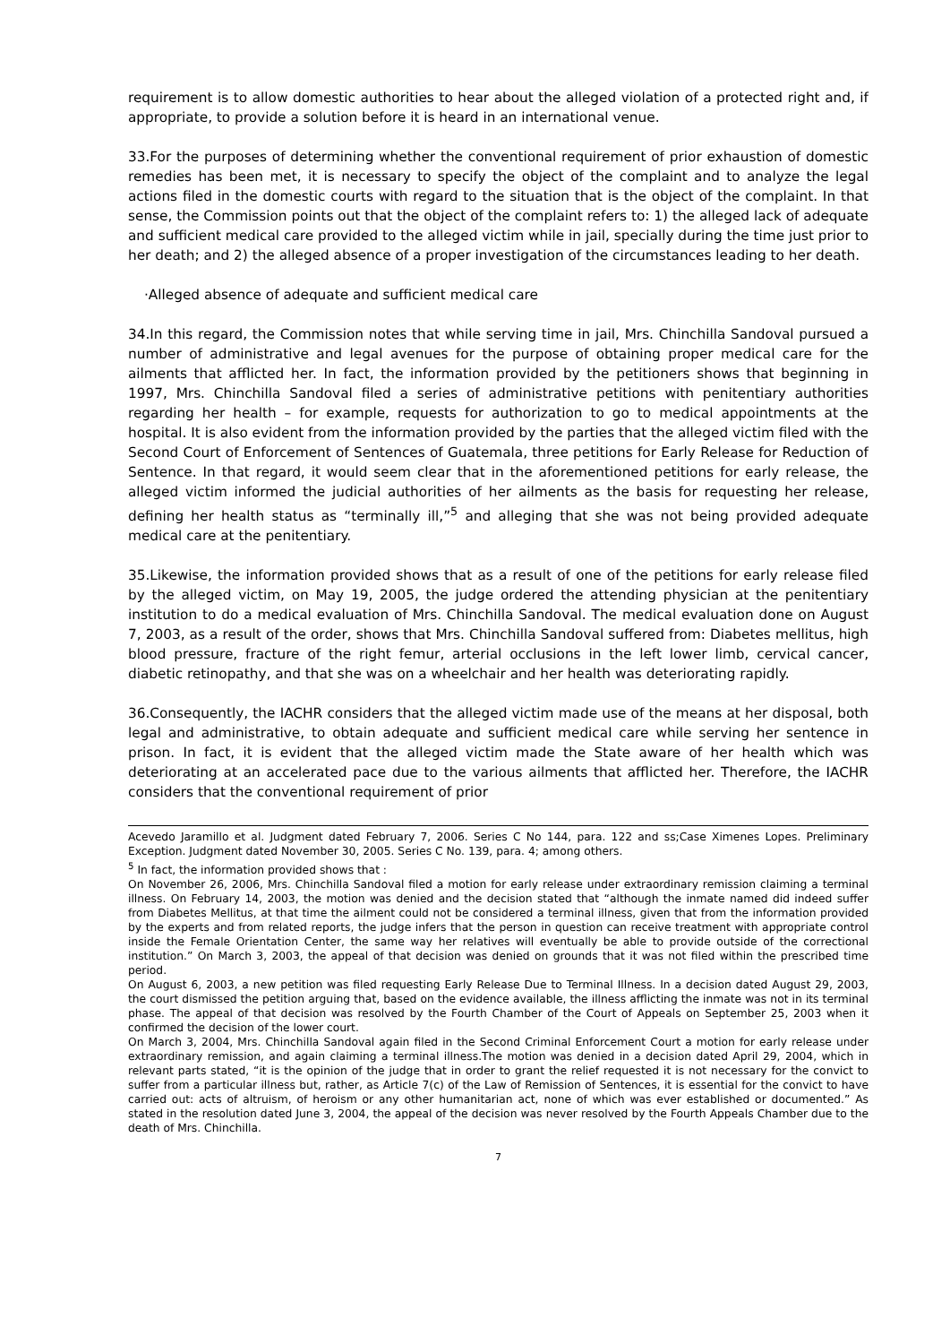requirement is to allow domestic authorities to hear about the alleged violation of a protected right and, if appropriate, to provide a solution before it is heard in an international venue.
33.For the purposes of determining whether the conventional requirement of prior exhaustion of domestic remedies has been met, it is necessary to specify the object of the complaint and to analyze the legal actions filed in the domestic courts with regard to the situation that is the object of the complaint. In that sense, the Commission points out that the object of the complaint refers to: 1) the alleged lack of adequate and sufficient medical care provided to the alleged victim while in jail, specially during the time just prior to her death; and 2) the alleged absence of a proper investigation of the circumstances leading to her death.
·Alleged absence of adequate and sufficient medical care
34.In this regard, the Commission notes that while serving time in jail, Mrs. Chinchilla Sandoval pursued a number of administrative and legal avenues for the purpose of obtaining proper medical care for the ailments that afflicted her. In fact, the information provided by the petitioners shows that beginning in 1997, Mrs. Chinchilla Sandoval filed a series of administrative petitions with penitentiary authorities regarding her health – for example, requests for authorization to go to medical appointments at the hospital. It is also evident from the information provided by the parties that the alleged victim filed with the Second Court of Enforcement of Sentences of Guatemala, three petitions for Early Release for Reduction of Sentence. In that regard, it would seem clear that in the aforementioned petitions for early release, the alleged victim informed the judicial authorities of her ailments as the basis for requesting her release, defining her health status as “terminally ill,”<sup>5</sup> and alleging that she was not being provided adequate medical care at the penitentiary.
35.Likewise, the information provided shows that as a result of one of the petitions for early release filed by the alleged victim, on May 19, 2005, the judge ordered the attending physician at the penitentiary institution to do a medical evaluation of Mrs. Chinchilla Sandoval. The medical evaluation done on August 7, 2003, as a result of the order, shows that Mrs. Chinchilla Sandoval suffered from: Diabetes mellitus, high blood pressure, fracture of the right femur, arterial occlusions in the left lower limb, cervical cancer, diabetic retinopathy, and that she was on a wheelchair and her health was deteriorating rapidly.
36.Consequently, the IACHR considers that the alleged victim made use of the means at her disposal, both legal and administrative, to obtain adequate and sufficient medical care while serving her sentence in prison. In fact, it is evident that the alleged victim made the State aware of her health which was deteriorating at an accelerated pace due to the various ailments that afflicted her. Therefore, the IACHR considers that the conventional requirement of prior
Acevedo Jaramillo et al. Judgment dated February 7, 2006. Series C No 144, para. 122 and ss;Case Ximenes Lopes. Preliminary Exception. Judgment dated November 30, 2005. Series C No. 139, para. 4; among others.
<sup>5</sup> In fact, the information provided shows that :
On November 26, 2006, Mrs. Chinchilla Sandoval filed a motion for early release under extraordinary remission claiming a terminal illness. On February 14, 2003, the motion was denied and the decision stated that “although the inmate named did indeed suffer from Diabetes Mellitus, at that time the ailment could not be considered a terminal illness, given that from the information provided by the experts and from related reports, the judge infers that the person in question can receive treatment with appropriate control inside the Female Orientation Center, the same way her relatives will eventually be able to provide outside of the correctional institution.” On March 3, 2003, the appeal of that decision was denied on grounds that it was not filed within the prescribed time period.
On August 6, 2003, a new petition was filed requesting Early Release Due to Terminal Illness. In a decision dated August 29, 2003, the court dismissed the petition arguing that, based on the evidence available, the illness afflicting the inmate was not in its terminal phase. The appeal of that decision was resolved by the Fourth Chamber of the Court of Appeals on September 25, 2003 when it confirmed the decision of the lower court.
On March 3, 2004, Mrs. Chinchilla Sandoval again filed in the Second Criminal Enforcement Court a motion for early release under extraordinary remission, and again claiming a terminal illness.The motion was denied in a decision dated April 29, 2004, which in relevant parts stated, “it is the opinion of the judge that in order to grant the relief requested it is not necessary for the convict to suffer from a particular illness but, rather, as Article 7(c) of the Law of Remission of Sentences, it is essential for the convict to have carried out: acts of altruism, of heroism or any other humanitarian act, none of which was ever established or documented.” As stated in the resolution dated June 3, 2004, the appeal of the decision was never resolved by the Fourth Appeals Chamber due to the death of Mrs. Chinchilla.
7